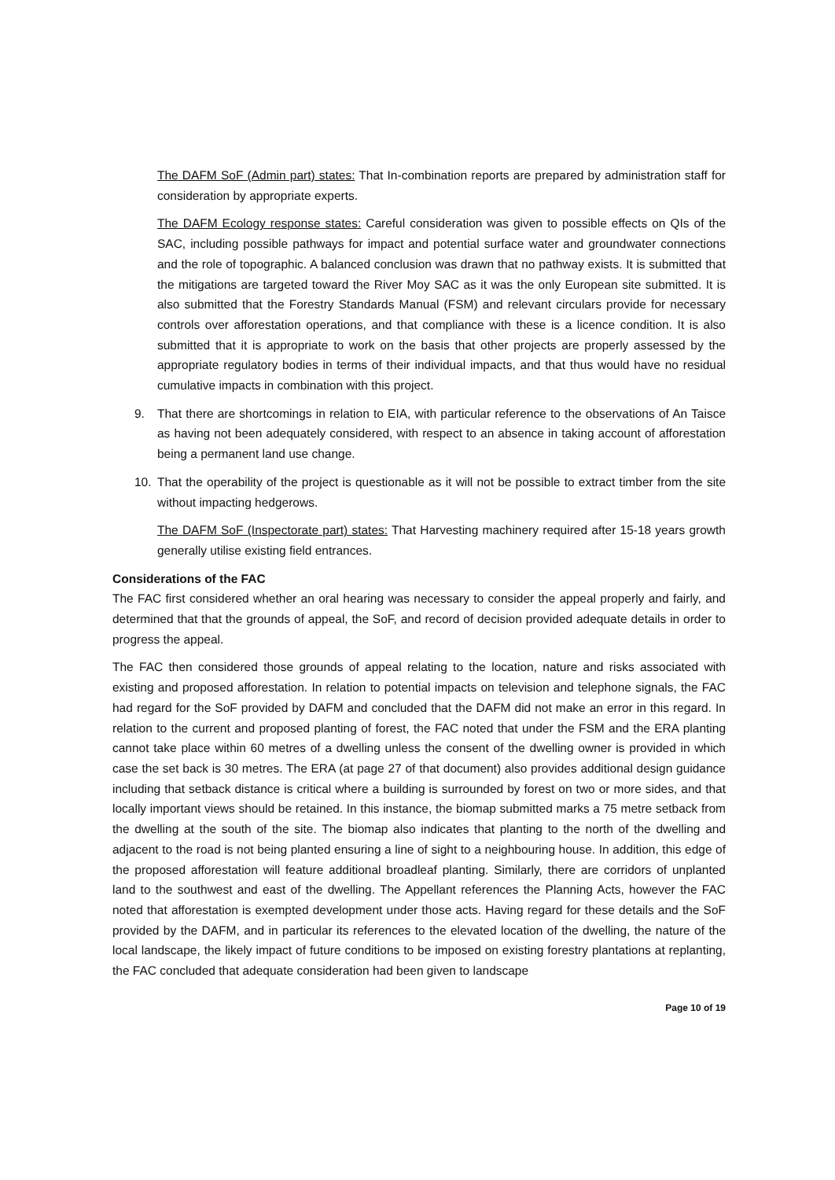The DAFM SoF (Admin part) states: That In-combination reports are prepared by administration staff for consideration by appropriate experts.
The DAFM Ecology response states: Careful consideration was given to possible effects on QIs of the SAC, including possible pathways for impact and potential surface water and groundwater connections and the role of topographic. A balanced conclusion was drawn that no pathway exists. It is submitted that the mitigations are targeted toward the River Moy SAC as it was the only European site submitted. It is also submitted that the Forestry Standards Manual (FSM) and relevant circulars provide for necessary controls over afforestation operations, and that compliance with these is a licence condition. It is also submitted that it is appropriate to work on the basis that other projects are properly assessed by the appropriate regulatory bodies in terms of their individual impacts, and that thus would have no residual cumulative impacts in combination with this project.
9. That there are shortcomings in relation to EIA, with particular reference to the observations of An Taisce as having not been adequately considered, with respect to an absence in taking account of afforestation being a permanent land use change.
10. That the operability of the project is questionable as it will not be possible to extract timber from the site without impacting hedgerows.
The DAFM SoF (Inspectorate part) states: That Harvesting machinery required after 15-18 years growth generally utilise existing field entrances.
Considerations of the FAC
The FAC first considered whether an oral hearing was necessary to consider the appeal properly and fairly, and determined that that the grounds of appeal, the SoF, and record of decision provided adequate details in order to progress the appeal.
The FAC then considered those grounds of appeal relating to the location, nature and risks associated with existing and proposed afforestation. In relation to potential impacts on television and telephone signals, the FAC had regard for the SoF provided by DAFM and concluded that the DAFM did not make an error in this regard. In relation to the current and proposed planting of forest, the FAC noted that under the FSM and the ERA planting cannot take place within 60 metres of a dwelling unless the consent of the dwelling owner is provided in which case the set back is 30 metres. The ERA (at page 27 of that document) also provides additional design guidance including that setback distance is critical where a building is surrounded by forest on two or more sides, and that locally important views should be retained. In this instance, the biomap submitted marks a 75 metre setback from the dwelling at the south of the site. The biomap also indicates that planting to the north of the dwelling and adjacent to the road is not being planted ensuring a line of sight to a neighbouring house. In addition, this edge of the proposed afforestation will feature additional broadleaf planting. Similarly, there are corridors of unplanted land to the southwest and east of the dwelling. The Appellant references the Planning Acts, however the FAC noted that afforestation is exempted development under those acts. Having regard for these details and the SoF provided by the DAFM, and in particular its references to the elevated location of the dwelling, the nature of the local landscape, the likely impact of future conditions to be imposed on existing forestry plantations at replanting, the FAC concluded that adequate consideration had been given to landscape
Page 10 of 19